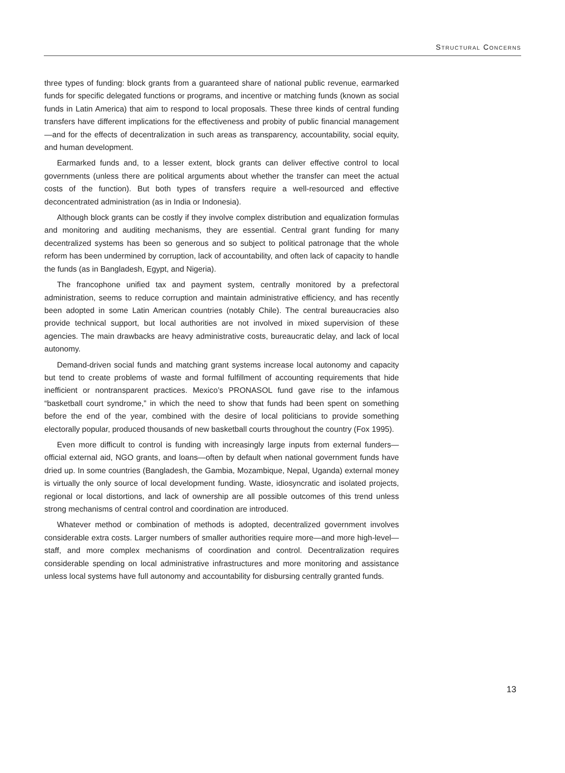STRUCTURAL CONCERNS
three types of funding: block grants from a guaranteed share of national public revenue, earmarked funds for specific delegated functions or programs, and incentive or matching funds (known as social funds in Latin America) that aim to respond to local proposals. These three kinds of central funding transfers have different implications for the effectiveness and probity of public financial management—and for the effects of decentralization in such areas as transparency, accountability, social equity, and human development.
Earmarked funds and, to a lesser extent, block grants can deliver effective control to local governments (unless there are political arguments about whether the transfer can meet the actual costs of the function). But both types of transfers require a well-resourced and effective deconcentrated administration (as in India or Indonesia).
Although block grants can be costly if they involve complex distribution and equalization formulas and monitoring and auditing mechanisms, they are essential. Central grant funding for many decentralized systems has been so generous and so subject to political patronage that the whole reform has been undermined by corruption, lack of accountability, and often lack of capacity to handle the funds (as in Bangladesh, Egypt, and Nigeria).
The francophone unified tax and payment system, centrally monitored by a prefectoral administration, seems to reduce corruption and maintain administrative efficiency, and has recently been adopted in some Latin American countries (notably Chile). The central bureaucracies also provide technical support, but local authorities are not involved in mixed supervision of these agencies. The main drawbacks are heavy administrative costs, bureaucratic delay, and lack of local autonomy.
Demand-driven social funds and matching grant systems increase local autonomy and capacity but tend to create problems of waste and formal fulfillment of accounting requirements that hide inefficient or nontransparent practices. Mexico’s PRONASOL fund gave rise to the infamous “basketball court syndrome,” in which the need to show that funds had been spent on something before the end of the year, combined with the desire of local politicians to provide something electorally popular, produced thousands of new basketball courts throughout the country (Fox 1995).
Even more difficult to control is funding with increasingly large inputs from external funders—official external aid, NGO grants, and loans—often by default when national government funds have dried up. In some countries (Bangladesh, the Gambia, Mozambique, Nepal, Uganda) external money is virtually the only source of local development funding. Waste, idiosyncratic and isolated projects, regional or local distortions, and lack of ownership are all possible outcomes of this trend unless strong mechanisms of central control and coordination are introduced.
Whatever method or combination of methods is adopted, decentralized government involves considerable extra costs. Larger numbers of smaller authorities require more—and more high-level—staff, and more complex mechanisms of coordination and control. Decentralization requires considerable spending on local administrative infrastructures and more monitoring and assistance unless local systems have full autonomy and accountability for disbursing centrally granted funds.
13